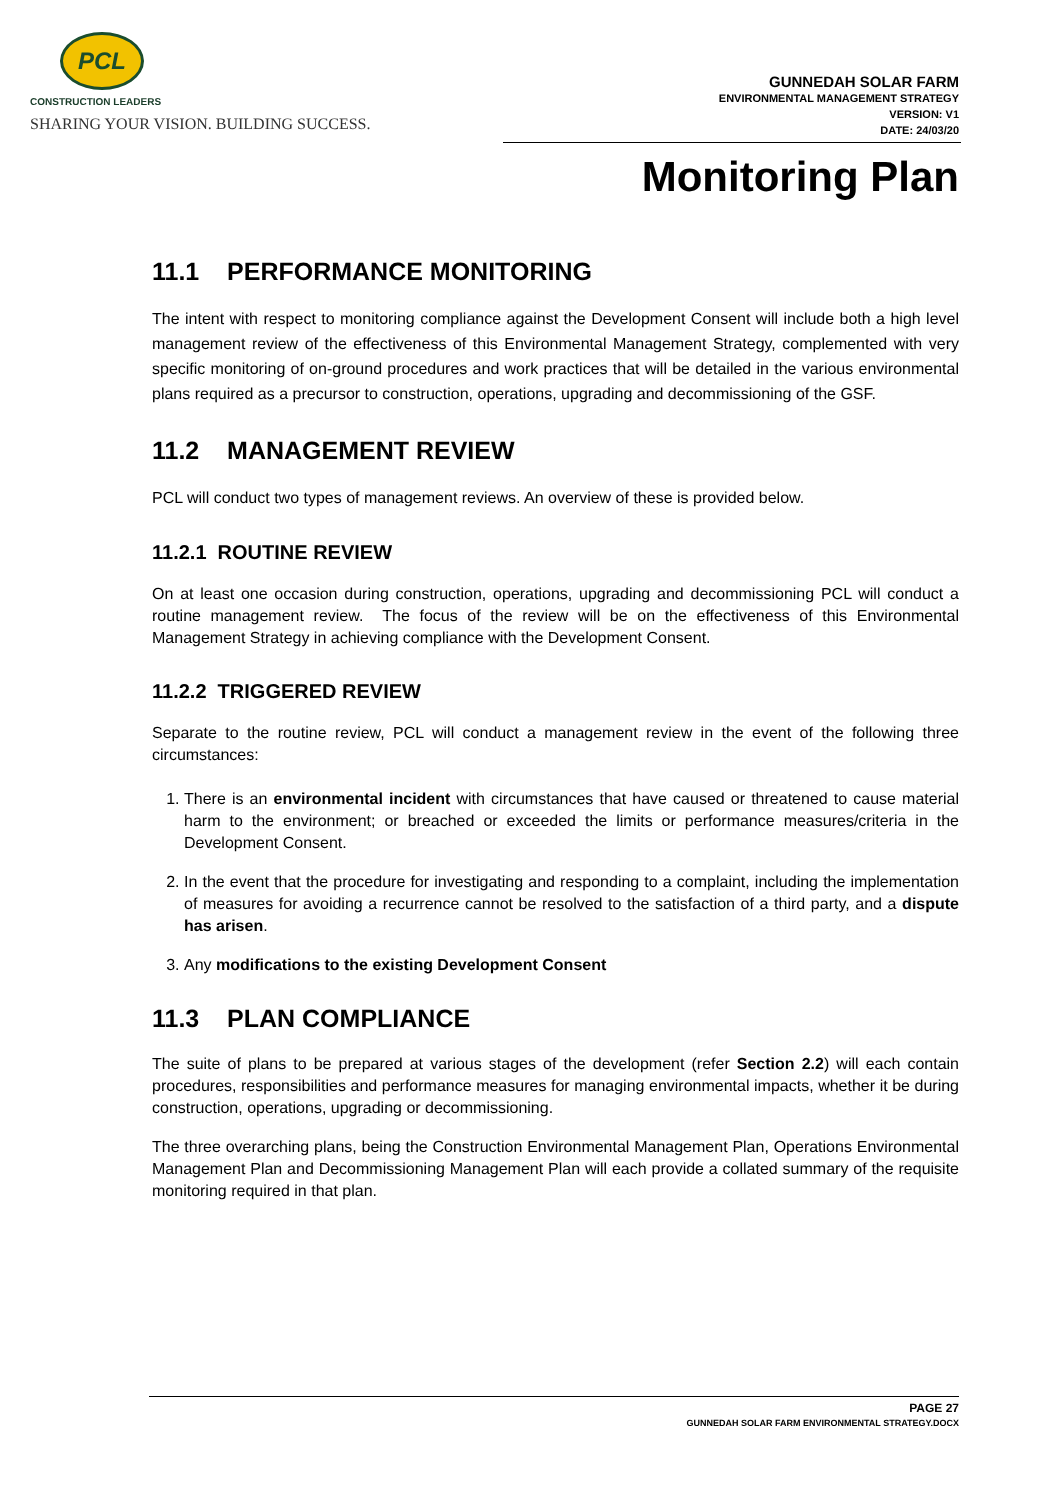PCL
CONSTRUCTION LEADERS
SHARING YOUR VISION. BUILDING SUCCESS.
GUNNEDAH SOLAR FARM
ENVIRONMENTAL MANAGEMENT STRATEGY
VERSION: V1
DATE: 24/03/20
Monitoring Plan
11.1 PERFORMANCE MONITORING
The intent with respect to monitoring compliance against the Development Consent will include both a high level management review of the effectiveness of this Environmental Management Strategy, complemented with very specific monitoring of on-ground procedures and work practices that will be detailed in the various environmental plans required as a precursor to construction, operations, upgrading and decommissioning of the GSF.
11.2 MANAGEMENT REVIEW
PCL will conduct two types of management reviews. An overview of these is provided below.
11.2.1 ROUTINE REVIEW
On at least one occasion during construction, operations, upgrading and decommissioning PCL will conduct a routine management review. The focus of the review will be on the effectiveness of this Environmental Management Strategy in achieving compliance with the Development Consent.
11.2.2 TRIGGERED REVIEW
Separate to the routine review, PCL will conduct a management review in the event of the following three circumstances:
1. There is an environmental incident with circumstances that have caused or threatened to cause material harm to the environment; or breached or exceeded the limits or performance measures/criteria in the Development Consent.
2. In the event that the procedure for investigating and responding to a complaint, including the implementation of measures for avoiding a recurrence cannot be resolved to the satisfaction of a third party, and a dispute has arisen.
3. Any modifications to the existing Development Consent
11.3 PLAN COMPLIANCE
The suite of plans to be prepared at various stages of the development (refer Section 2.2) will each contain procedures, responsibilities and performance measures for managing environmental impacts, whether it be during construction, operations, upgrading or decommissioning.
The three overarching plans, being the Construction Environmental Management Plan, Operations Environmental Management Plan and Decommissioning Management Plan will each provide a collated summary of the requisite monitoring required in that plan.
PAGE 27
GUNNEDAH SOLAR FARM ENVIRONMENTAL STRATEGY.DOCX